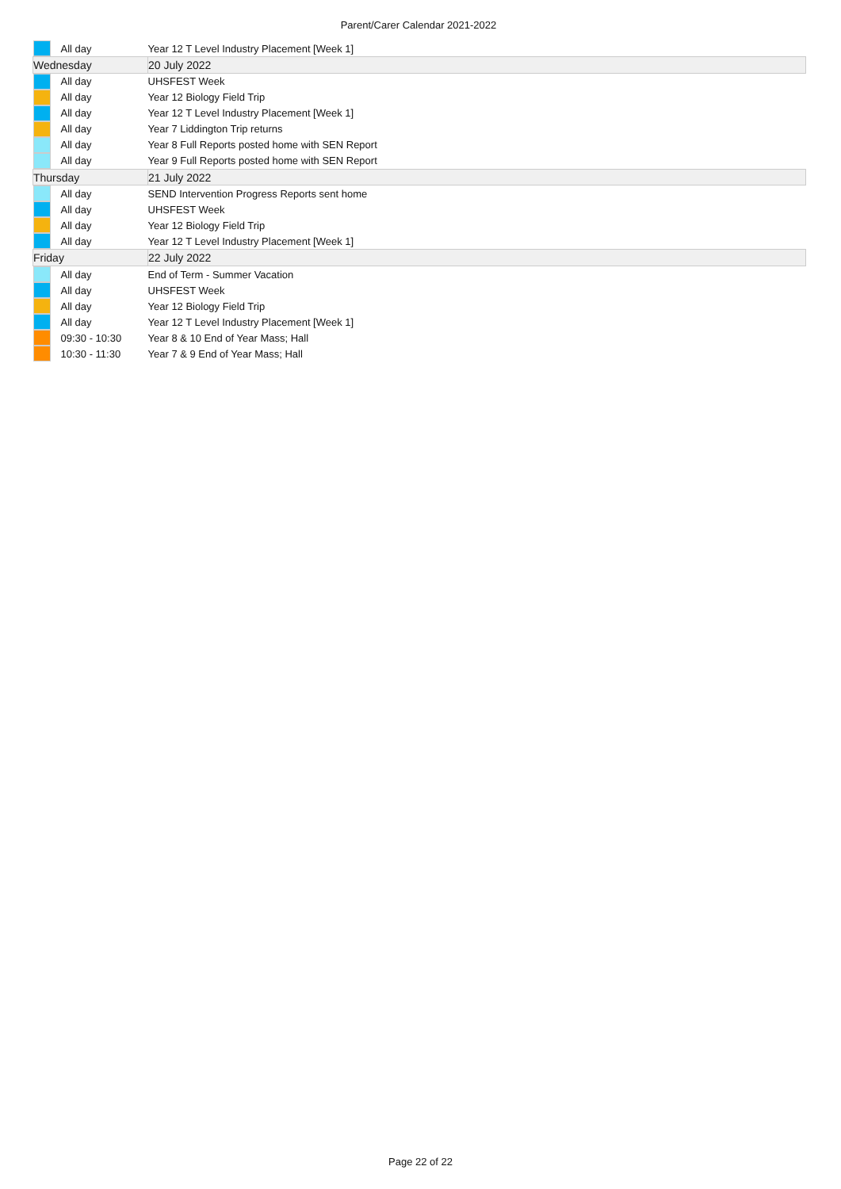Parent/Carer Calendar 2021-2022
| | All day | Year 12 T Level Industry Placement [Week 1] |
| Wednesday | | 20 July 2022 |
| | All day | UHSFEST Week |
| | All day | Year 12 Biology Field Trip |
| | All day | Year 12 T Level Industry Placement [Week 1] |
| | All day | Year 7 Liddington Trip returns |
| | All day | Year 8 Full Reports posted home with SEN Report |
| | All day | Year 9 Full Reports posted home with SEN Report |
| Thursday | | 21 July 2022 |
| | All day | SEND Intervention Progress Reports sent home |
| | All day | UHSFEST Week |
| | All day | Year 12 Biology Field Trip |
| | All day | Year 12 T Level Industry Placement [Week 1] |
| Friday | | 22 July 2022 |
| | All day | End of Term - Summer Vacation |
| | All day | UHSFEST Week |
| | All day | Year 12 Biology Field Trip |
| | All day | Year 12 T Level Industry Placement [Week 1] |
| | 09:30 - 10:30 | Year 8 & 10 End of Year Mass; Hall |
| | 10:30 - 11:30 | Year 7 & 9 End of Year Mass; Hall |
Page 22 of 22